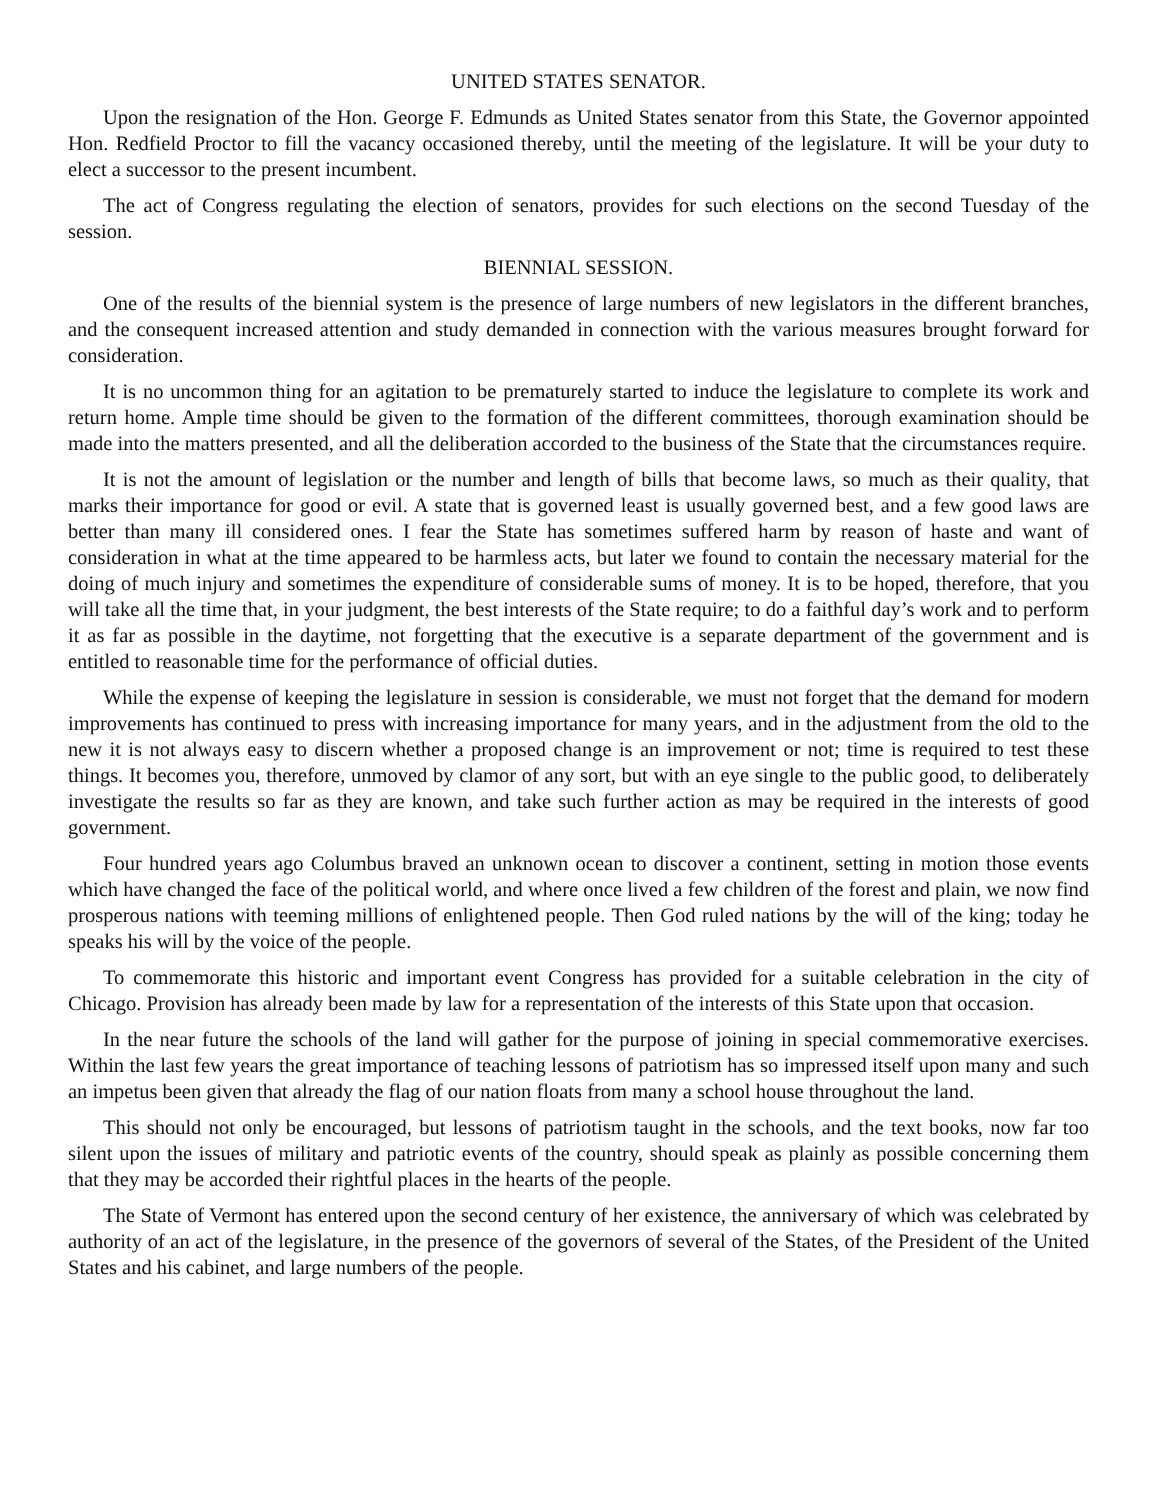UNITED STATES SENATOR.
Upon the resignation of the Hon. George F. Edmunds as United States senator from this State, the Governor appointed Hon. Redfield Proctor to fill the vacancy occasioned thereby, until the meeting of the legislature. It will be your duty to elect a successor to the present incumbent.
The act of Congress regulating the election of senators, provides for such elections on the second Tuesday of the session.
BIENNIAL SESSION.
One of the results of the biennial system is the presence of large numbers of new legislators in the different branches, and the consequent increased attention and study demanded in connection with the various measures brought forward for consideration.
It is no uncommon thing for an agitation to be prematurely started to induce the legislature to complete its work and return home. Ample time should be given to the formation of the different committees, thorough examination should be made into the matters presented, and all the deliberation accorded to the business of the State that the circumstances require.
It is not the amount of legislation or the number and length of bills that become laws, so much as their quality, that marks their importance for good or evil. A state that is governed least is usually governed best, and a few good laws are better than many ill considered ones. I fear the State has sometimes suffered harm by reason of haste and want of consideration in what at the time appeared to be harmless acts, but later we found to contain the necessary material for the doing of much injury and sometimes the expenditure of considerable sums of money. It is to be hoped, therefore, that you will take all the time that, in your judgment, the best interests of the State require; to do a faithful day’s work and to perform it as far as possible in the daytime, not forgetting that the executive is a separate department of the government and is entitled to reasonable time for the performance of official duties.
While the expense of keeping the legislature in session is considerable, we must not forget that the demand for modern improvements has continued to press with increasing importance for many years, and in the adjustment from the old to the new it is not always easy to discern whether a proposed change is an improvement or not; time is required to test these things. It becomes you, therefore, unmoved by clamor of any sort, but with an eye single to the public good, to deliberately investigate the results so far as they are known, and take such further action as may be required in the interests of good government.
Four hundred years ago Columbus braved an unknown ocean to discover a continent, setting in motion those events which have changed the face of the political world, and where once lived a few children of the forest and plain, we now find prosperous nations with teeming millions of enlightened people. Then God ruled nations by the will of the king; today he speaks his will by the voice of the people.
To commemorate this historic and important event Congress has provided for a suitable celebration in the city of Chicago. Provision has already been made by law for a representation of the interests of this State upon that occasion.
In the near future the schools of the land will gather for the purpose of joining in special commemorative exercises. Within the last few years the great importance of teaching lessons of patriotism has so impressed itself upon many and such an impetus been given that already the flag of our nation floats from many a school house throughout the land.
This should not only be encouraged, but lessons of patriotism taught in the schools, and the text books, now far too silent upon the issues of military and patriotic events of the country, should speak as plainly as possible concerning them that they may be accorded their rightful places in the hearts of the people.
The State of Vermont has entered upon the second century of her existence, the anniversary of which was celebrated by authority of an act of the legislature, in the presence of the governors of several of the States, of the President of the United States and his cabinet, and large numbers of the people.